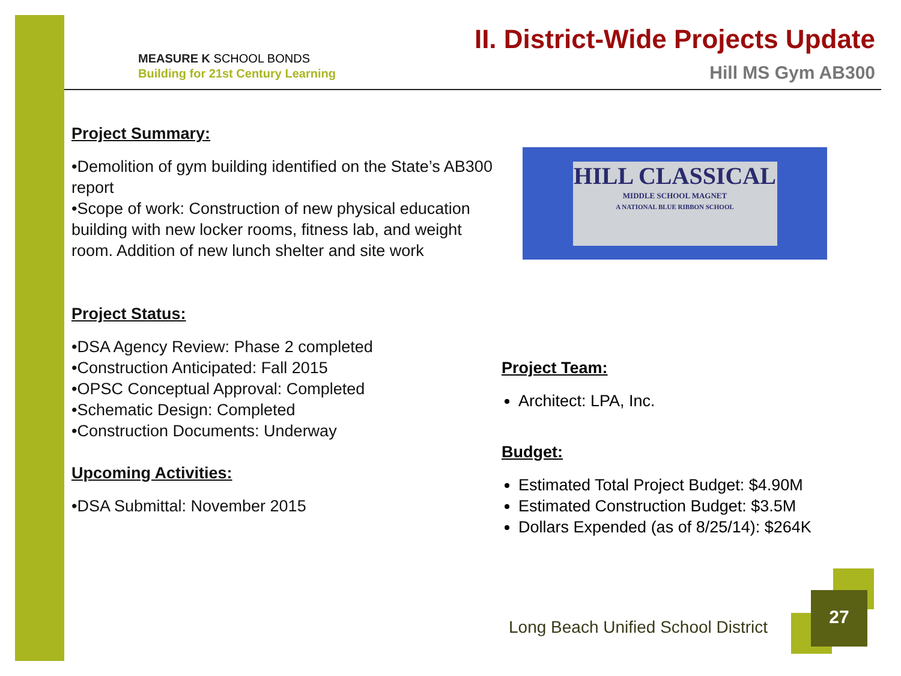MEASURE K SCHOOL BONDS
Building for 21st Century Learning
II. District-Wide Projects Update
Hill MS Gym AB300
Project Summary:
•Demolition of gym building identified on the State’s AB300 report
•Scope of work: Construction of new physical education building with new locker rooms, fitness lab, and weight room. Addition of new lunch shelter and site work
Project Status:
•DSA Agency Review: Phase 2 completed
•Construction Anticipated: Fall 2015
•OPSC Conceptual Approval: Completed
•Schematic Design: Completed
•Construction Documents: Underway
Upcoming Activities:
•DSA Submittal: November 2015
HILL CLASSICAL
MIDDLE SCHOOL MAGNET
A NATIONAL BLUE RIBBON SCHOOL
Project Team:
Architect: LPA, Inc.
Budget:
Estimated Total Project Budget: $4.90M
Estimated Construction Budget: $3.5M
Dollars Expended (as of 8/25/14): $264K
Long Beach Unified School District
27